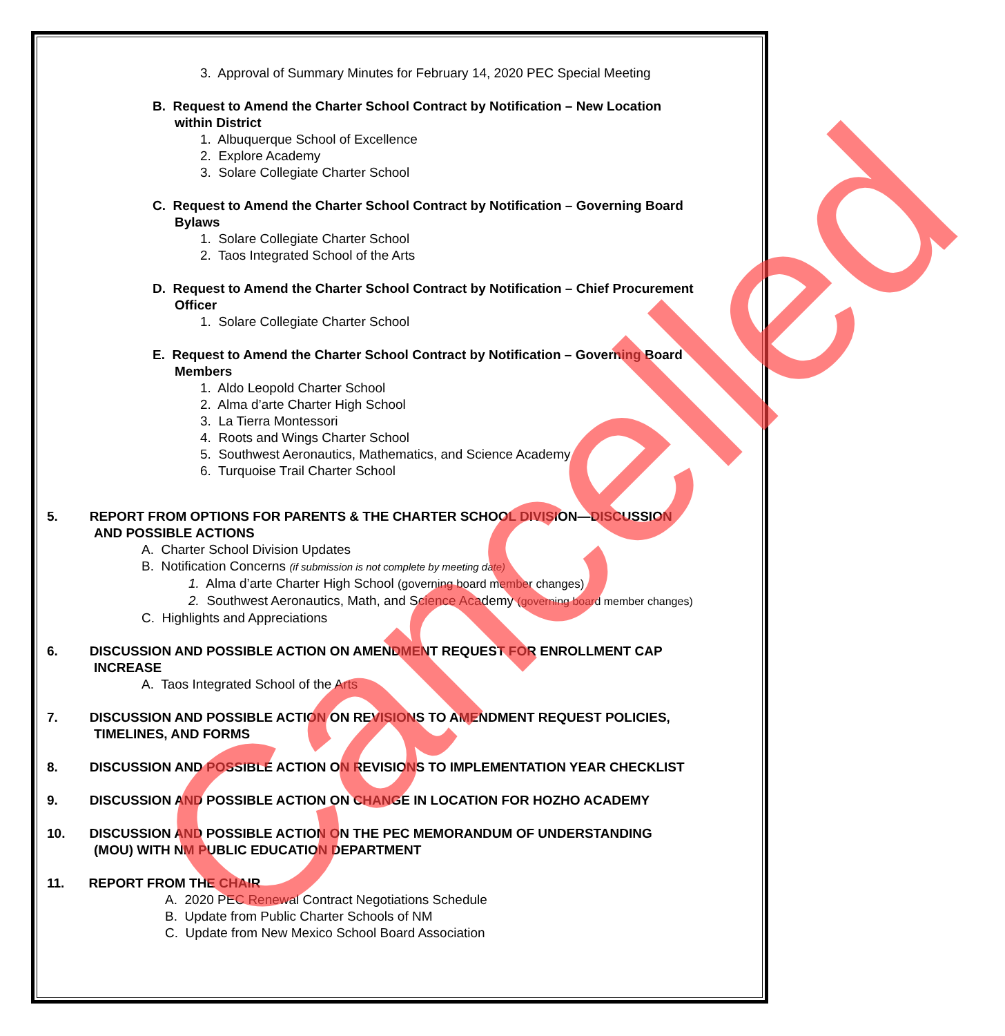3. Approval of Summary Minutes for February 14, 2020 PEC Special Meeting
B. Request to Amend the Charter School Contract by Notification – New Location
within District
1. Albuquerque School of Excellence
2. Explore Academy
3. Solare Collegiate Charter School
C. Request to Amend the Charter School Contract by Notification – Governing Board
Bylaws
1. Solare Collegiate Charter School
2. Taos Integrated School of the Arts
D. Request to Amend the Charter School Contract by Notification – Chief Procurement
Officer
1. Solare Collegiate Charter School
E. Request to Amend the Charter School Contract by Notification – Governing Board
Members
1. Aldo Leopold Charter School
2. Alma d’arte Charter High School
3. La Tierra Montessori
4. Roots and Wings Charter School
5. Southwest Aeronautics, Mathematics, and Science Academy
6. Turquoise Trail Charter School
5. REPORT FROM OPTIONS FOR PARENTS & THE CHARTER SCHOOL DIVISION—DISCUSSION
AND POSSIBLE ACTIONS
A. Charter School Division Updates
B. Notification Concerns (if submission is not complete by meeting date)
1. Alma d’arte Charter High School (governing board member changes)
2. Southwest Aeronautics, Math, and Science Academy (governing board member changes)
C. Highlights and Appreciations
6. DISCUSSION AND POSSIBLE ACTION ON AMENDMENT REQUEST FOR ENROLLMENT CAP
INCREASE
A. Taos Integrated School of the Arts
7. DISCUSSION AND POSSIBLE ACTION ON REVISIONS TO AMENDMENT REQUEST POLICIES,
TIMELINES, AND FORMS
8. DISCUSSION AND POSSIBLE ACTION ON REVISIONS TO IMPLEMENTATION YEAR CHECKLIST
9. DISCUSSION AND POSSIBLE ACTION ON CHANGE IN LOCATION FOR HOZHO ACADEMY
10. DISCUSSION AND POSSIBLE ACTION ON THE PEC MEMORANDUM OF UNDERSTANDING
(MOU) WITH NM PUBLIC EDUCATION DEPARTMENT
11. REPORT FROM THE CHAIR
A. 2020 PEC Renewal Contract Negotiations Schedule
B. Update from Public Charter Schools of NM
C. Update from New Mexico School Board Association
Cancelled